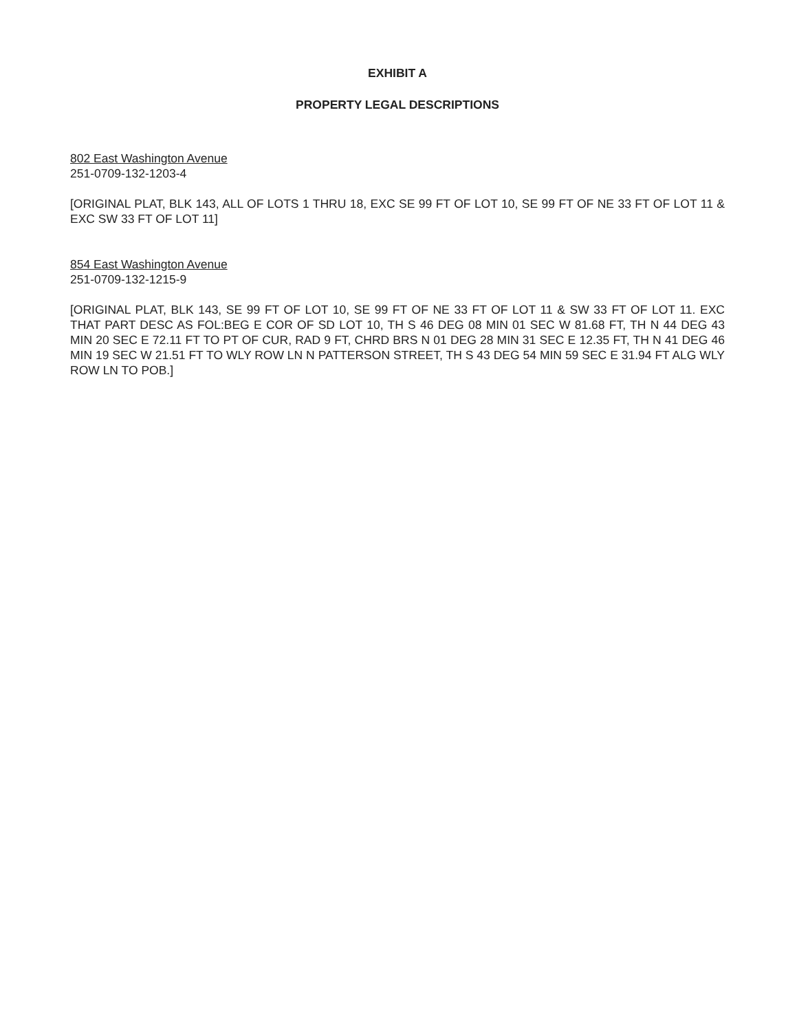EXHIBIT A
PROPERTY LEGAL DESCRIPTIONS
802 East Washington Avenue
251-0709-132-1203-4
[ORIGINAL PLAT, BLK 143, ALL OF LOTS 1 THRU 18, EXC SE 99 FT OF LOT 10, SE 99 FT OF NE 33 FT OF LOT 11 & EXC SW 33 FT OF LOT 11]
854 East Washington Avenue
251-0709-132-1215-9
[ORIGINAL PLAT, BLK 143, SE 99 FT OF LOT 10, SE 99 FT OF NE 33 FT OF LOT 11 & SW 33 FT OF LOT 11. EXC THAT PART DESC AS FOL:BEG E COR OF SD LOT 10, TH S 46 DEG 08 MIN 01 SEC W 81.68 FT, TH N 44 DEG 43 MIN 20 SEC E 72.11 FT TO PT OF CUR, RAD 9 FT, CHRD BRS N 01 DEG 28 MIN 31 SEC E 12.35 FT, TH N 41 DEG 46 MIN 19 SEC W 21.51 FT TO WLY ROW LN N PATTERSON STREET, TH S 43 DEG 54 MIN 59 SEC E 31.94 FT ALG WLY ROW LN TO POB.]